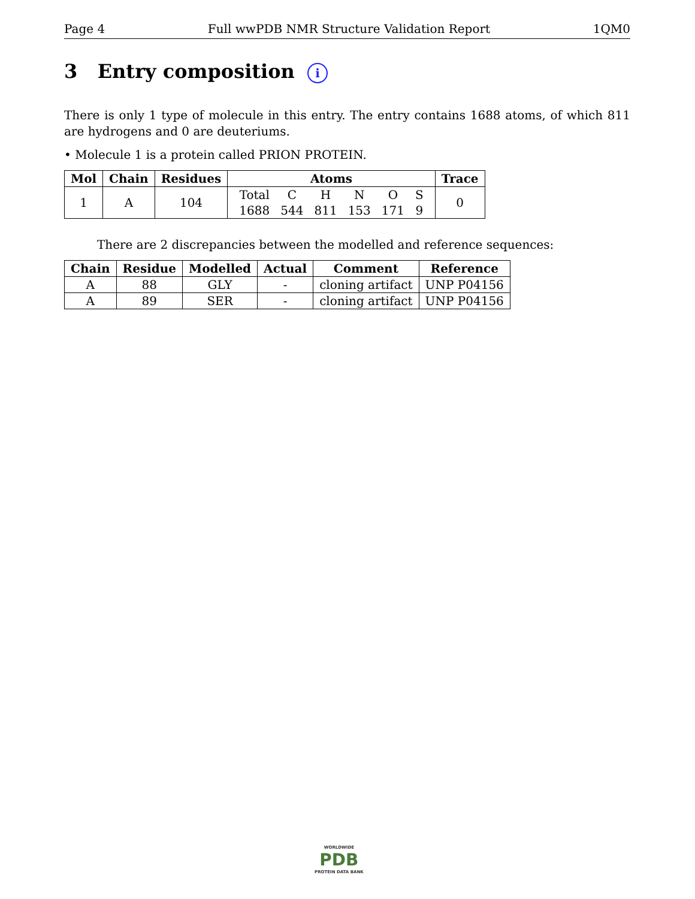Page 4 Full wwPDB NMR Structure Validation Report 1QM0
3 Entry composition i
There is only 1 type of molecule in this entry. The entry contains 1688 atoms, of which 811 are hydrogens and 0 are deuteriums.
• Molecule 1 is a protein called PRION PROTEIN.
| Mol | Chain | Residues | Atoms | Trace |
| --- | --- | --- | --- | --- |
| 1 | A | 104 | / Total / C / H / N / O / S / / 1688 / 544 / 811 / 153 / 171 / 9 / | 0 |
There are 2 discrepancies between the modelled and reference sequences:
| Chain | Residue | Modelled | Actual | Comment | Reference |
| --- | --- | --- | --- | --- | --- |
| A | 88 | GLY | - | cloning artifact | UNP P04156 |
| A | 89 | SER | - | cloning artifact | UNP P04156 |
WORLDWIDE
PDB
PROTEIN DATA BANK